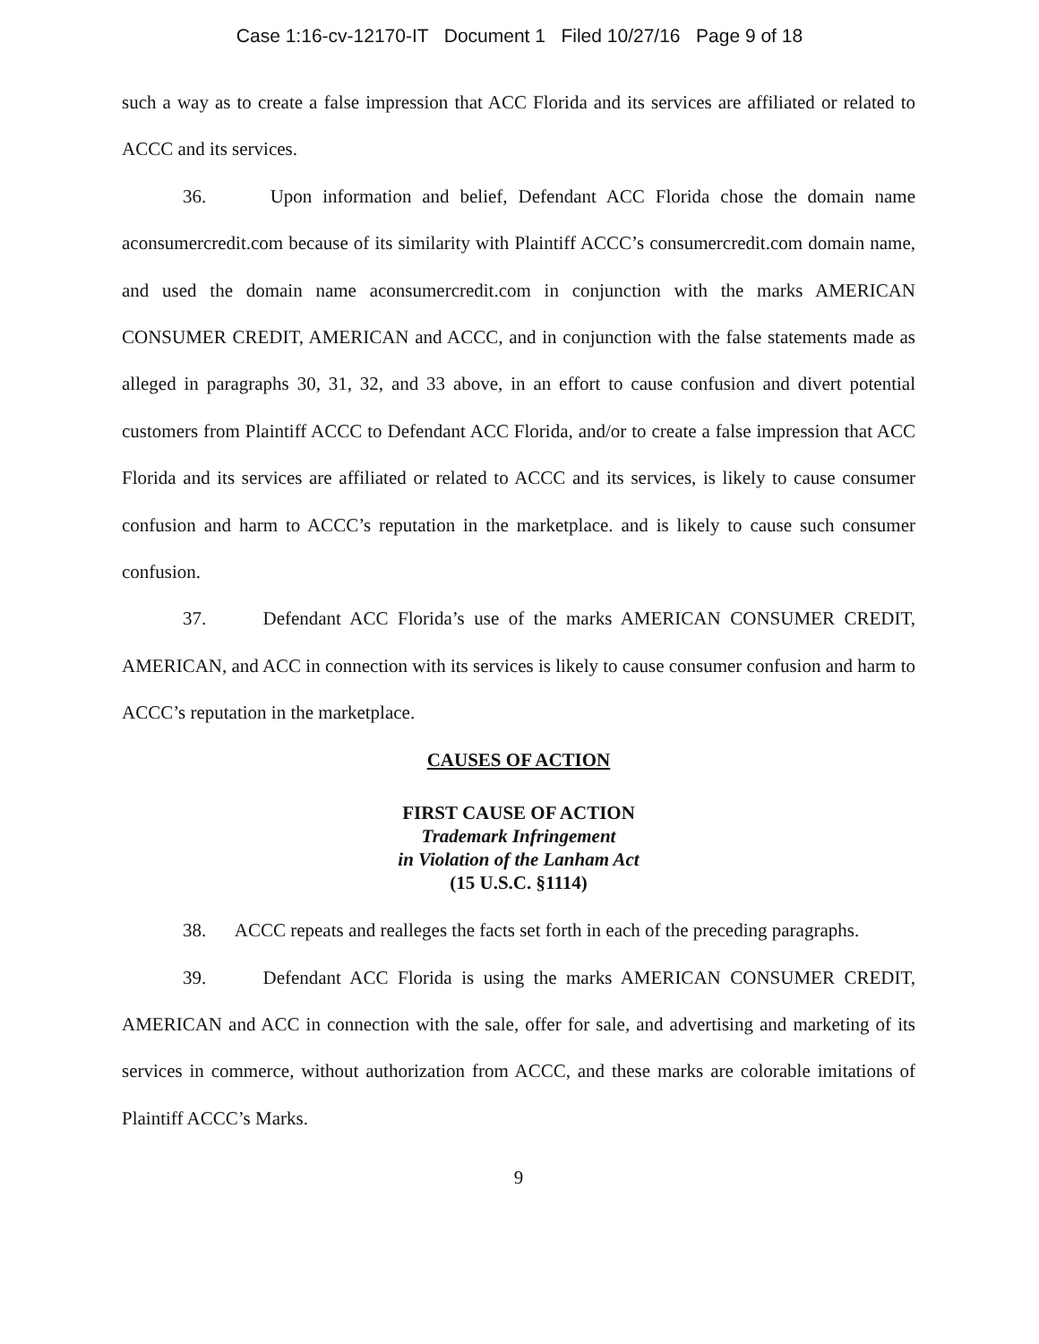Case 1:16-cv-12170-IT Document 1 Filed 10/27/16 Page 9 of 18
such a way as to create a false impression that ACC Florida and its services are affiliated or related to ACCC and its services.
36. Upon information and belief, Defendant ACC Florida chose the domain name aconsumercredit.com because of its similarity with Plaintiff ACCC’s consumercredit.com domain name, and used the domain name aconsumercredit.com in conjunction with the marks AMERICAN CONSUMER CREDIT, AMERICAN and ACCC, and in conjunction with the false statements made as alleged in paragraphs 30, 31, 32, and 33 above, in an effort to cause confusion and divert potential customers from Plaintiff ACCC to Defendant ACC Florida, and/or to create a false impression that ACC Florida and its services are affiliated or related to ACCC and its services, is likely to cause consumer confusion and harm to ACCC’s reputation in the marketplace. and is likely to cause such consumer confusion.
37. Defendant ACC Florida’s use of the marks AMERICAN CONSUMER CREDIT, AMERICAN, and ACC in connection with its services is likely to cause consumer confusion and harm to ACCC’s reputation in the marketplace.
CAUSES OF ACTION
FIRST CAUSE OF ACTION
Trademark Infringement
in Violation of the Lanham Act
(15 U.S.C. §1114)
38. ACCC repeats and realleges the facts set forth in each of the preceding paragraphs.
39. Defendant ACC Florida is using the marks AMERICAN CONSUMER CREDIT, AMERICAN and ACC in connection with the sale, offer for sale, and advertising and marketing of its services in commerce, without authorization from ACCC, and these marks are colorable imitations of Plaintiff ACCC’s Marks.
9